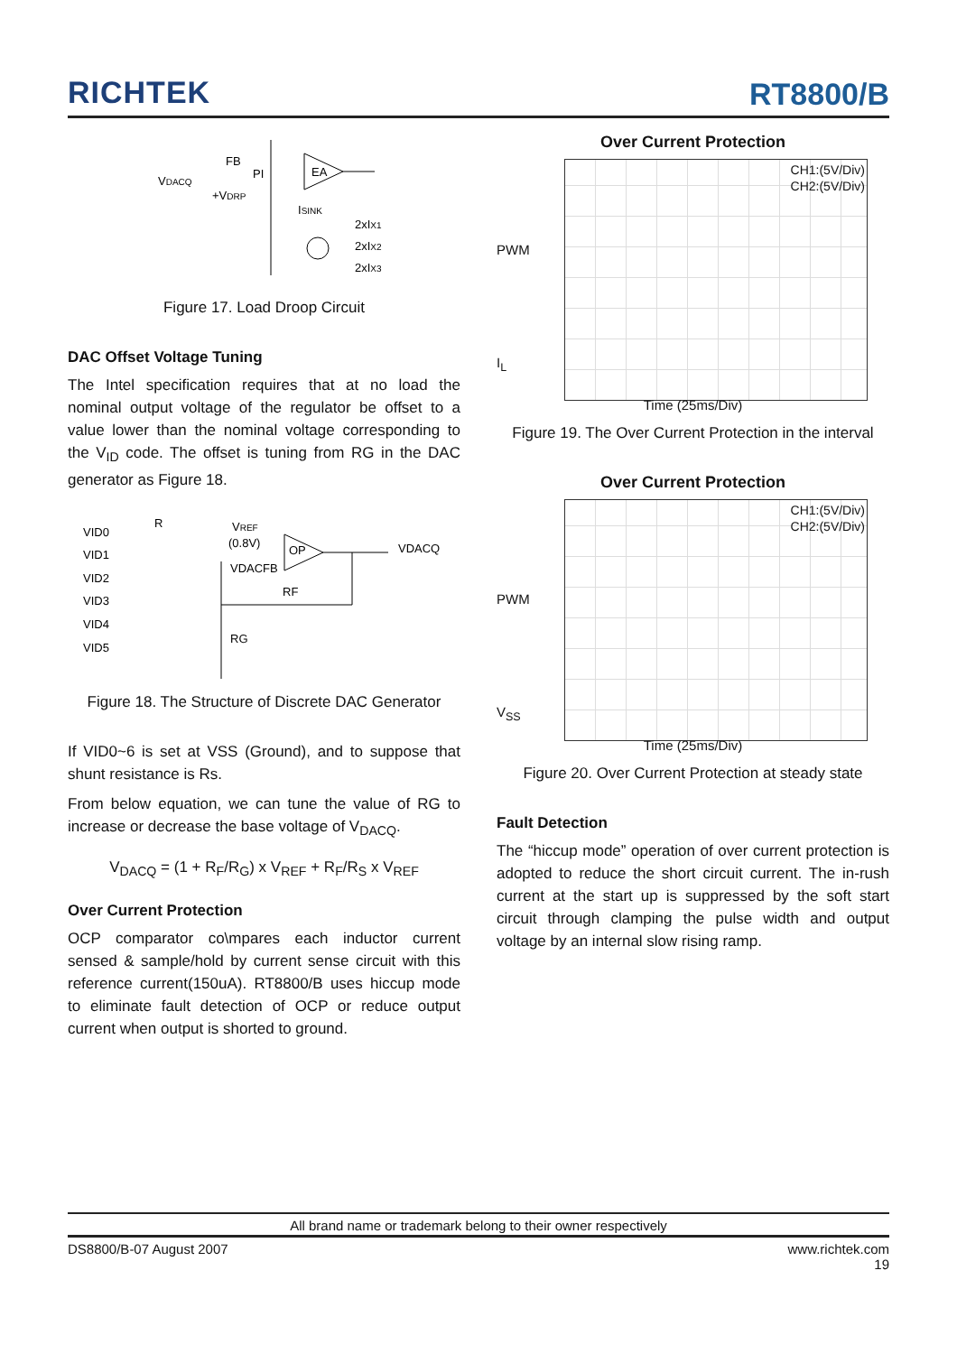RICHTEK
RT8800/B
FB
VDACQ
PI
EA
+VDRP
ISINK
2xIX1
2xIX2
2xIX3
Figure 17. Load Droop Circuit
DAC Offset Voltage Tuning
The Intel specification requires that at no load the nominal output voltage of the regulator be offset to a value lower than the nominal voltage corresponding to the V<sub>ID</sub> code. The offset is tuning from RG in the DAC generator as Figure 18.
VID0
VID1
VID2
VID3
VID4
VID5
R
VREF
(0.8V)
OP
VDACQ
VDACFB
RF
RG
Figure 18. The Structure of Discrete DAC Generator
If VID0~6 is set at VSS (Ground), and to suppose that shunt resistance is Rs.
From below equation, we can tune the value of RG to increase or decrease the base voltage of V<sub>DACQ</sub>.
V<sub>DACQ</sub> = (1 + R<sub>F</sub>/R<sub>G</sub>) x V<sub>REF</sub> + R<sub>F</sub>/R<sub>S</sub> x V<sub>REF</sub>
Over Current Protection
OCP comparator co\mpares each inductor current sensed & sample/hold by current sense circuit with this reference current(150uA). RT8800/B uses hiccup mode to eliminate fault detection of OCP or reduce output current when output is shorted to ground.
Over Current Protection
CH1:(5V/Div)
CH2:(5V/Div)
PWM
I<sub>L</sub>
Time (25ms/Div)
Figure 19. The Over Current Protection in the interval
Over Current Protection
CH1:(5V/Div)
CH2:(5V/Div)
PWM
V<sub>SS</sub>
Time (25ms/Div)
Figure 20. Over Current Protection at steady state
Fault Detection
The “hiccup mode” operation of over current protection is adopted to reduce the short circuit current. The in-rush current at the start up is suppressed by the soft start circuit through clamping the pulse width and output voltage by an internal slow rising ramp.
All brand name or trademark belong to their owner respectively
DS8800/B-07 August 2007 www.richtek.com
19